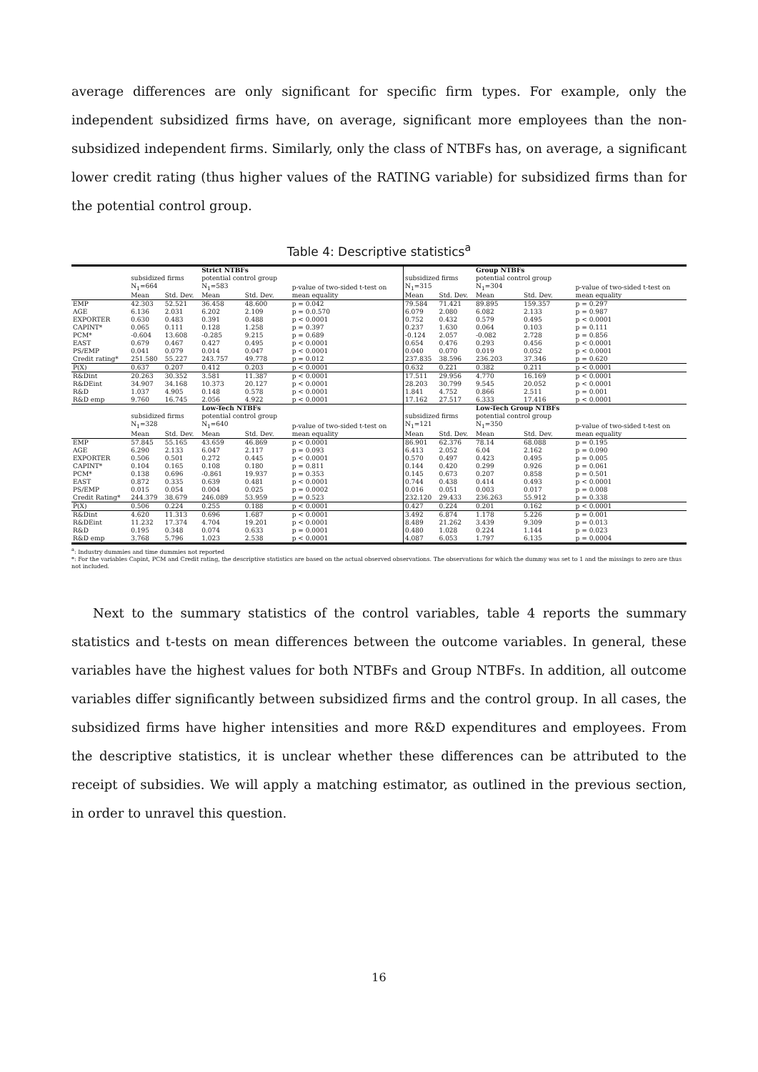average differences are only significant for specific firm types. For example, only the independent subsidized firms have, on average, significant more employees than the non-subsidized independent firms. Similarly, only the class of NTBFs has, on average, a significant lower credit rating (thus higher values of the RATING variable) for subsidized firms than for the potential control group.
Table 4: Descriptive statistics<sup>a</sup>
| | | | Strict NTBFs | | | | | Group NTBFs | | |
| --- | --- | --- | --- | --- | --- | --- | --- | --- | --- | --- |
| | subsidized firms N<sub>1</sub>=664 | | potential control group N<sub>1</sub>=583 | | p-value of two-sided t-test on | subsidized firms N<sub>1</sub>=315 | | potential control group N<sub>1</sub>=304 | | p-value of two-sided t-test on |
| | Mean | Std. Dev. | Mean | Std. Dev. | mean equality | Mean | Std. Dev. | Mean | Std. Dev. | mean equality |
| EMP AGE EXPORTER CAPINT* PCM* EAST PS/EMP Credit rating* | 42.303 6.136 0.630 0.065 -0.604 0.679 0.041 251.580 | 52.521 2.031 0.483 0.111 13.608 0.467 0.079 55.227 | 36.458 6.202 0.391 0.128 -0.285 0.427 0.014 243.757 | 48.600 2.109 0.488 1.258 9.215 0.495 0.047 49.778 | p = 0.042 p = 0.0.570 p < 0.0001 p = 0.397 p = 0.689 p < 0.0001 p < 0.0001 p = 0.012 | 79.584 6.079 0.752 0.237 -0.124 0.654 0.040 237.835 | 71.421 2.080 0.432 1.630 2.057 0.476 0.070 38.596 | 89.895 6.082 0.579 0.064 -0.082 0.293 0.019 236.203 | 159.357 2.133 0.495 0.103 2.728 0.456 0.052 37.346 | p = 0.297 p = 0.987 p < 0.0001 p = 0.111 p = 0.856 p < 0.0001 p < 0.0001 p = 0.620 |
| P̂(X) | 0.637 | 0.207 | 0.412 | 0.203 | p < 0.0001 | 0.632 | 0.221 | 0.382 | 0.211 | p < 0.0001 |
| R&Dint R&DEint R&D R&D emp | 20.263 34.907 1.037 9.760 | 30.352 34.168 4.905 16.745 | 3.581 10.373 0.148 2.056 | 11.387 20.127 0.578 4.922 | p < 0.0001 p < 0.0001 p < 0.0001 p < 0.0001 | 17.511 28.203 1.841 17.162 | 29.956 30.799 4.752 27.517 | 4.770 9.545 0.866 6.333 | 16.169 20.052 2.511 17.416 | p < 0.0001 p < 0.0001 p = 0.001 p < 0.0001 |
| | | | Low-Tech NTBFs | | | | | Low-Tech Group NTBFs | | |
| | subsidized firms N<sub>1</sub>=328 | | potential control group N<sub>1</sub>=640 | | p-value of two-sided t-test on | subsidized firms N<sub>1</sub>=121 | | potential control group N<sub>1</sub>=350 | | p-value of two-sided t-test on |
| | Mean | Std. Dev. | Mean | Std. Dev. | mean equality | Mean | Std. Dev. | Mean | Std. Dev. | mean equality |
| EMP AGE EXPORTER CAPINT* PCM* EAST PS/EMP Credit Rating* | 57.845 6.290 0.506 0.104 0.138 0.872 0.015 244.379 | 55.165 2.133 0.501 0.165 0.696 0.335 0.054 38.679 | 43.659 6.047 0.272 0.108 -0.861 0.639 0.004 246.089 | 46.869 2.117 0.445 0.180 19.937 0.481 0.025 53.959 | p < 0.0001 p = 0.093 p < 0.0001 p = 0.811 p = 0.353 p < 0.0001 p = 0.0002 p = 0.523 | 86.901 6.413 0.570 0.144 0.145 0.744 0.016 232.120 | 62.376 2.052 0.497 0.420 0.673 0.438 0.051 29.433 | 78.14 6.04 0.423 0.299 0.207 0.414 0.003 236.263 | 68.088 2.162 0.495 0.926 0.858 0.493 0.017 55.912 | p = 0.195 p = 0.090 p = 0.005 p = 0.061 p = 0.501 p < 0.0001 p = 0.008 p = 0.338 |
| P̂(X) | 0.506 | 0.224 | 0.255 | 0.188 | p < 0.0001 | 0.427 | 0.224 | 0.201 | 0.162 | p < 0.0001 |
| R&Dint R&DEint R&D R&D emp | 4.620 11.232 0.195 3.768 | 11.313 17.374 0.348 5.796 | 0.696 4.704 0.074 1.023 | 1.687 19.201 0.633 2.538 | p < 0.0001 p < 0.0001 p = 0.0001 p < 0.0001 | 3.492 8.489 0.480 4.087 | 6.874 21.262 1.028 6.053 | 1.178 3.439 0.224 1.797 | 5.226 9.309 1.144 6.135 | p = 0.001 p = 0.013 p = 0.023 p = 0.0004 |
<sup>a</sup>: Industry dummies and time dummies not reported
*: For the variables Capint, PCM and Credit rating, the descriptive statistics are based on the actual observed observations. The observations for which the dummy was set to 1 and the missings to zero are thus not included.
Next to the summary statistics of the control variables, table 4 reports the summary statistics and t-tests on mean differences between the outcome variables. In general, these variables have the highest values for both NTBFs and Group NTBFs. In addition, all outcome variables differ significantly between subsidized firms and the control group. In all cases, the subsidized firms have higher intensities and more R&D expenditures and employees. From the descriptive statistics, it is unclear whether these differences can be attributed to the receipt of subsidies. We will apply a matching estimator, as outlined in the previous section, in order to unravel this question.
16